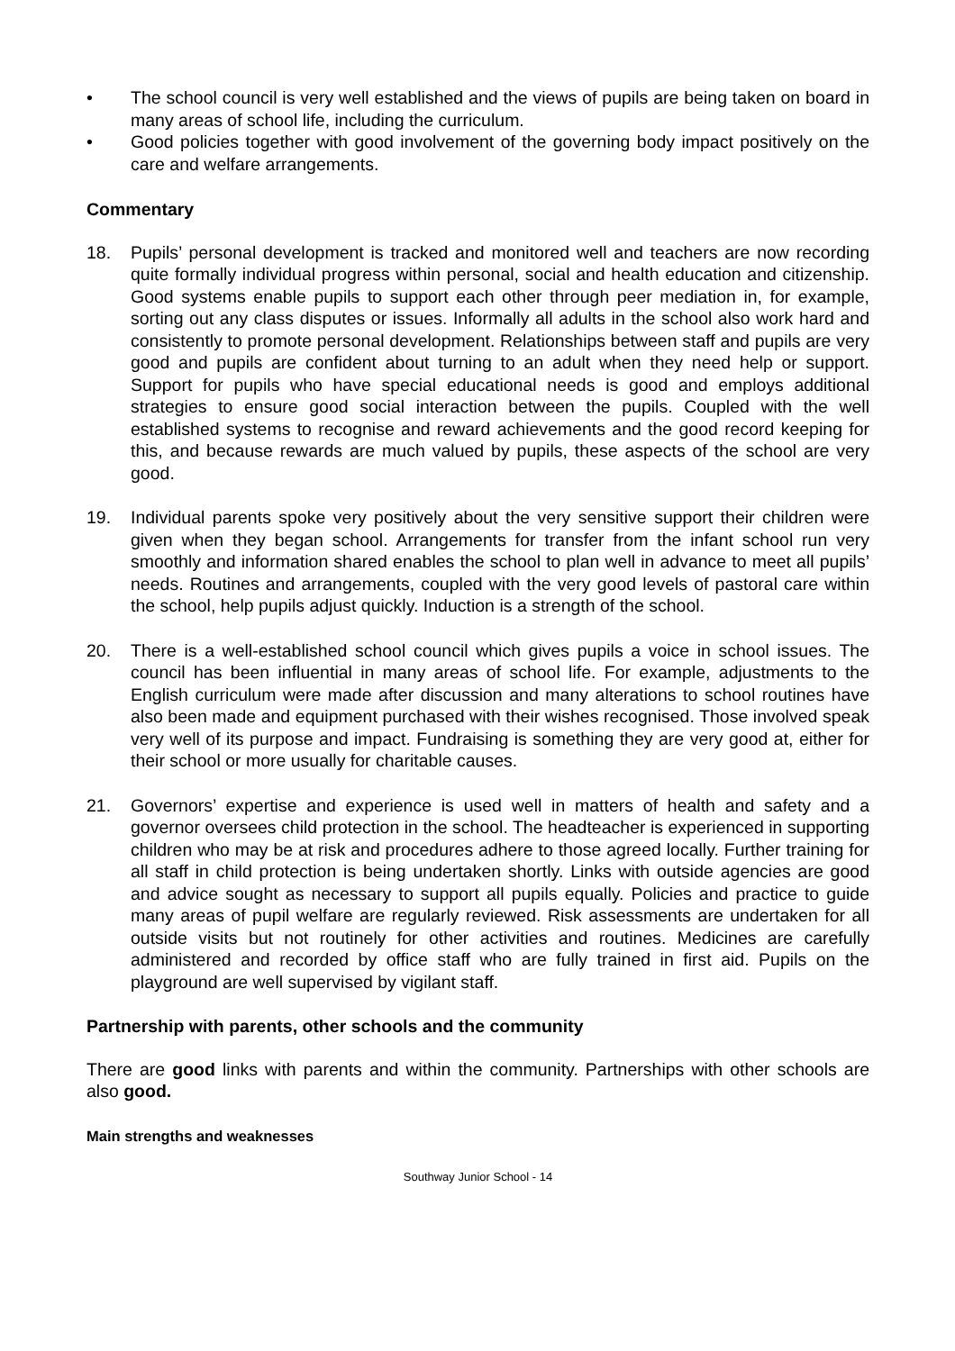• The school council is very well established and the views of pupils are being taken on board in many areas of school life, including the curriculum.
• Good policies together with good involvement of the governing body impact positively on the care and welfare arrangements.
Commentary
18. Pupils’ personal development is tracked and monitored well and teachers are now recording quite formally individual progress within personal, social and health education and citizenship. Good systems enable pupils to support each other through peer mediation in, for example, sorting out any class disputes or issues. Informally all adults in the school also work hard and consistently to promote personal development. Relationships between staff and pupils are very good and pupils are confident about turning to an adult when they need help or support. Support for pupils who have special educational needs is good and employs additional strategies to ensure good social interaction between the pupils. Coupled with the well established systems to recognise and reward achievements and the good record keeping for this, and because rewards are much valued by pupils, these aspects of the school are very good.
19. Individual parents spoke very positively about the very sensitive support their children were given when they began school. Arrangements for transfer from the infant school run very smoothly and information shared enables the school to plan well in advance to meet all pupils’ needs. Routines and arrangements, coupled with the very good levels of pastoral care within the school, help pupils adjust quickly. Induction is a strength of the school.
20. There is a well-established school council which gives pupils a voice in school issues. The council has been influential in many areas of school life. For example, adjustments to the English curriculum were made after discussion and many alterations to school routines have also been made and equipment purchased with their wishes recognised. Those involved speak very well of its purpose and impact. Fundraising is something they are very good at, either for their school or more usually for charitable causes.
21. Governors’ expertise and experience is used well in matters of health and safety and a governor oversees child protection in the school. The headteacher is experienced in supporting children who may be at risk and procedures adhere to those agreed locally. Further training for all staff in child protection is being undertaken shortly. Links with outside agencies are good and advice sought as necessary to support all pupils equally. Policies and practice to guide many areas of pupil welfare are regularly reviewed. Risk assessments are undertaken for all outside visits but not routinely for other activities and routines. Medicines are carefully administered and recorded by office staff who are fully trained in first aid. Pupils on the playground are well supervised by vigilant staff.
Partnership with parents, other schools and the community
There are good links with parents and within the community. Partnerships with other schools are also good.
Main strengths and weaknesses
Southway Junior School - 14